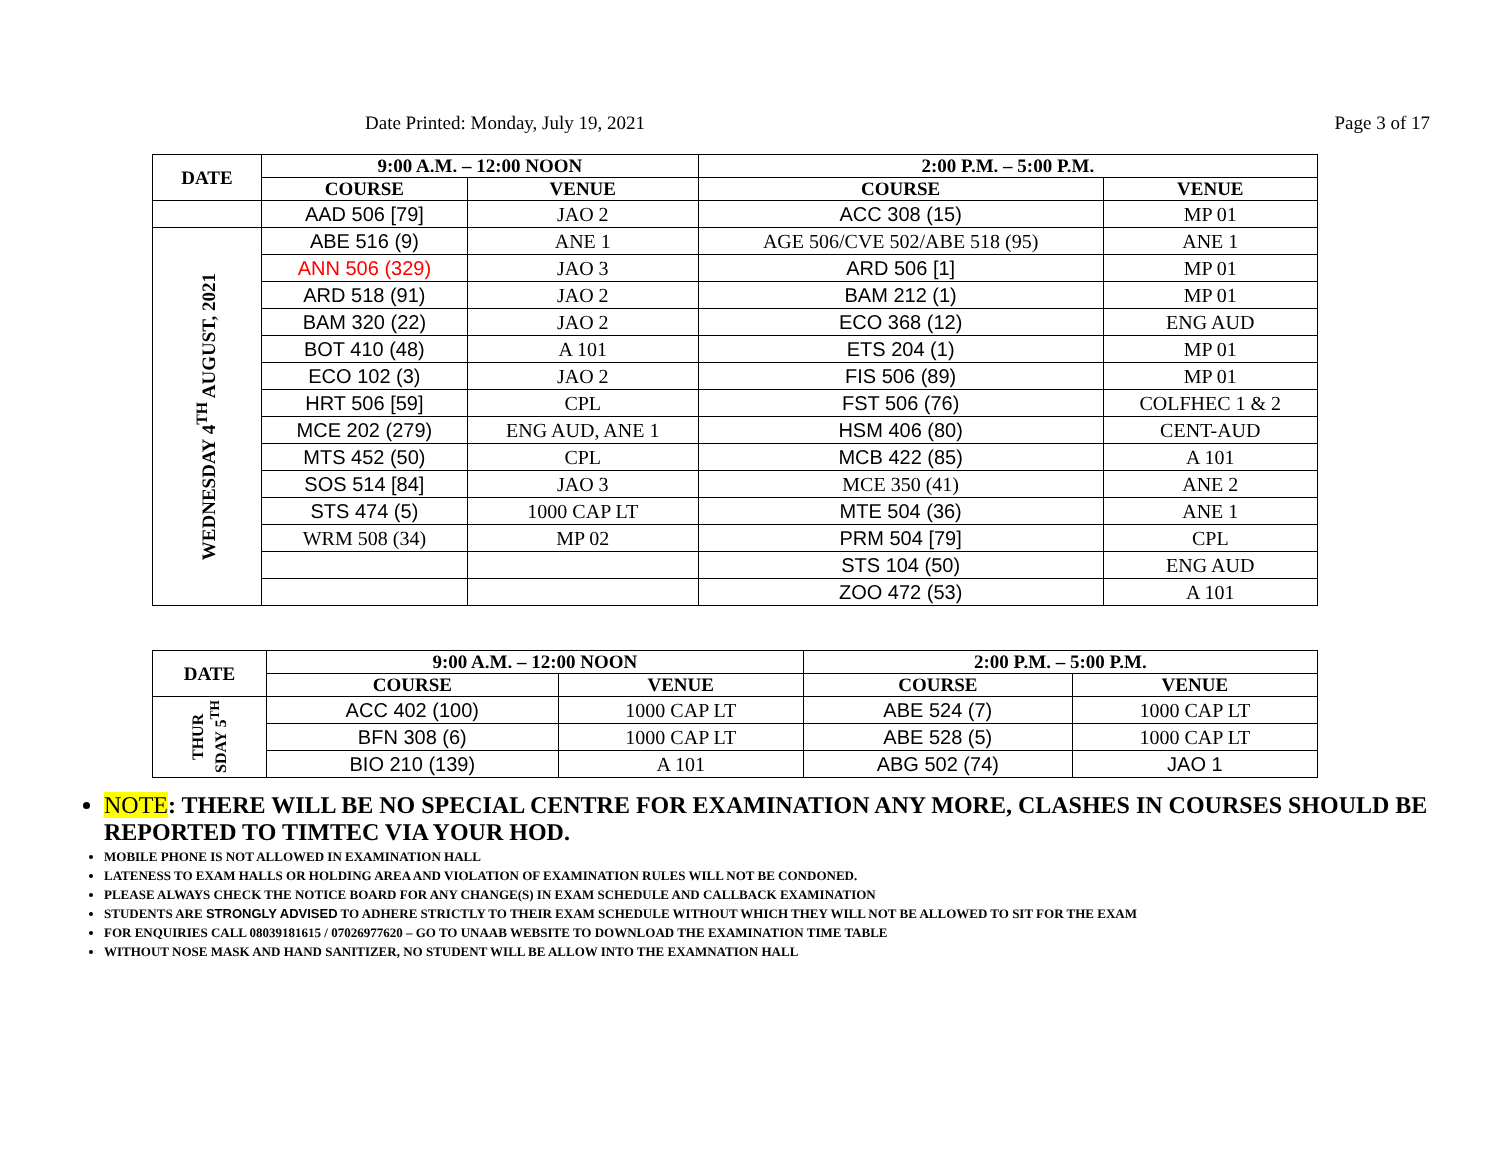Date Printed: Monday, July 19, 2021 Page 3 of 17
| DATE | 9:00 A.M. – 12:00 NOON | | 2:00 P.M. – 5:00 P.M. | |
| --- | --- | --- | --- | --- |
| | COURSE | VENUE | COURSE | VENUE |
| | AAD 506 [79] | JAO 2 | ACC 308 (15) | MP 01 |
| WEDNESDAY 4<sup>TH</sup> AUGUST, 2021 | ABE 516 (9) | ANE 1 | AGE 506/CVE 502/ABE 518 (95) | ANE 1 |
| | ANN 506 (329) | JAO 3 | ARD 506 [1] | MP 01 |
| | ARD 518 (91) | JAO 2 | BAM 212 (1) | MP 01 |
| | BAM 320 (22) | JAO 2 | ECO 368 (12) | ENG AUD |
| | BOT 410 (48) | A 101 | ETS 204 (1) | MP 01 |
| | ECO 102 (3) | JAO 2 | FIS 506 (89) | MP 01 |
| | HRT 506 [59] | CPL | FST 506 (76) | COLFHEC 1 & 2 |
| | MCE 202 (279) | ENG AUD, ANE 1 | HSM 406 (80) | CENT-AUD |
| | MTS 452 (50) | CPL | MCB 422 (85) | A 101 |
| | SOS 514 [84] | JAO 3 | MCE 350 (41) | ANE 2 |
| | STS 474 (5) | 1000 CAP LT | MTE 504 (36) | ANE 1 |
| | WRM 508 (34) | MP 02 | PRM 504 [79] | CPL |
| | | | STS 104 (50) | ENG AUD |
| | | | ZOO 472 (53) | A 101 |
| DATE | 9:00 A.M. – 12:00 NOON | | 2:00 P.M. – 5:00 P.M. | |
| --- | --- | --- | --- | --- |
| | COURSE | VENUE | COURSE | VENUE |
| THUR SDAY 5<sup>TH</sup> | ACC 402 (100) | 1000 CAP LT | ABE 524 (7) | 1000 CAP LT |
| | BFN 308 (6) | 1000 CAP LT | ABE 528 (5) | 1000 CAP LT |
| | BIO 210 (139) | A 101 | ABG 502 (74) | JAO 1 |
NOTE: THERE WILL BE NO SPECIAL CENTRE FOR EXAMINATION ANY MORE, CLASHES IN COURSES SHOULD BE REPORTED TO TIMTEC VIA YOUR HOD.
MOBILE PHONE IS NOT ALLOWED IN EXAMINATION HALL
LATENESS TO EXAM HALLS OR HOLDING AREA AND VIOLATION OF EXAMINATION RULES WILL NOT BE CONDONED.
PLEASE ALWAYS CHECK THE NOTICE BOARD FOR ANY CHANGE(S) IN EXAM SCHEDULE AND CALLBACK EXAMINATION
STUDENTS ARE STRONGLY ADVISED TO ADHERE STRICTLY TO THEIR EXAM SCHEDULE WITHOUT WHICH THEY WILL NOT BE ALLOWED TO SIT FOR THE EXAM
FOR ENQUIRIES CALL 08039181615 / 07026977620 – GO TO UNAAB WEBSITE TO DOWNLOAD THE EXAMINATION TIME TABLE
WITHOUT NOSE MASK AND HAND SANITIZER, NO STUDENT WILL BE ALLOW INTO THE EXAMNATION HALL